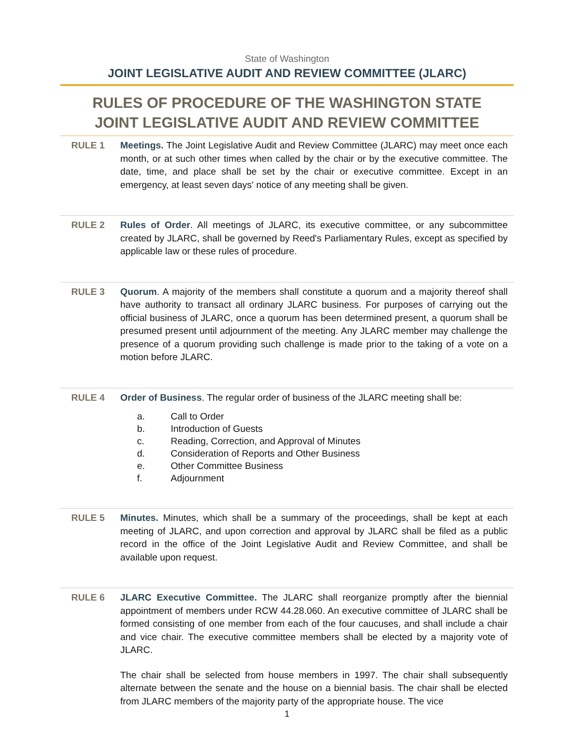State of Washington
JOINT LEGISLATIVE AUDIT AND REVIEW COMMITTEE (JLARC)
RULES OF PROCEDURE OF THE WASHINGTON STATE JOINT LEGISLATIVE AUDIT AND REVIEW COMMITTEE
RULE 1 Meetings. The Joint Legislative Audit and Review Committee (JLARC) may meet once each month, or at such other times when called by the chair or by the executive committee. The date, time, and place shall be set by the chair or executive committee. Except in an emergency, at least seven days' notice of any meeting shall be given.
RULE 2 Rules of Order. All meetings of JLARC, its executive committee, or any subcommittee created by JLARC, shall be governed by Reed's Parliamentary Rules, except as specified by applicable law or these rules of procedure.
RULE 3 Quorum. A majority of the members shall constitute a quorum and a majority thereof shall have authority to transact all ordinary JLARC business. For purposes of carrying out the official business of JLARC, once a quorum has been determined present, a quorum shall be presumed present until adjournment of the meeting. Any JLARC member may challenge the presence of a quorum providing such challenge is made prior to the taking of a vote on a motion before JLARC.
RULE 4 Order of Business. The regular order of business of the JLARC meeting shall be:
a. Call to Order
b. Introduction of Guests
c. Reading, Correction, and Approval of Minutes
d. Consideration of Reports and Other Business
e. Other Committee Business
f. Adjournment
RULE 5 Minutes. Minutes, which shall be a summary of the proceedings, shall be kept at each meeting of JLARC, and upon correction and approval by JLARC shall be filed as a public record in the office of the Joint Legislative Audit and Review Committee, and shall be available upon request.
RULE 6 JLARC Executive Committee. The JLARC shall reorganize promptly after the biennial appointment of members under RCW 44.28.060. An executive committee of JLARC shall be formed consisting of one member from each of the four caucuses, and shall include a chair and vice chair. The executive committee members shall be elected by a majority vote of JLARC.
The chair shall be selected from house members in 1997. The chair shall subsequently alternate between the senate and the house on a biennial basis. The chair shall be elected from JLARC members of the majority party of the appropriate house. The vice
1